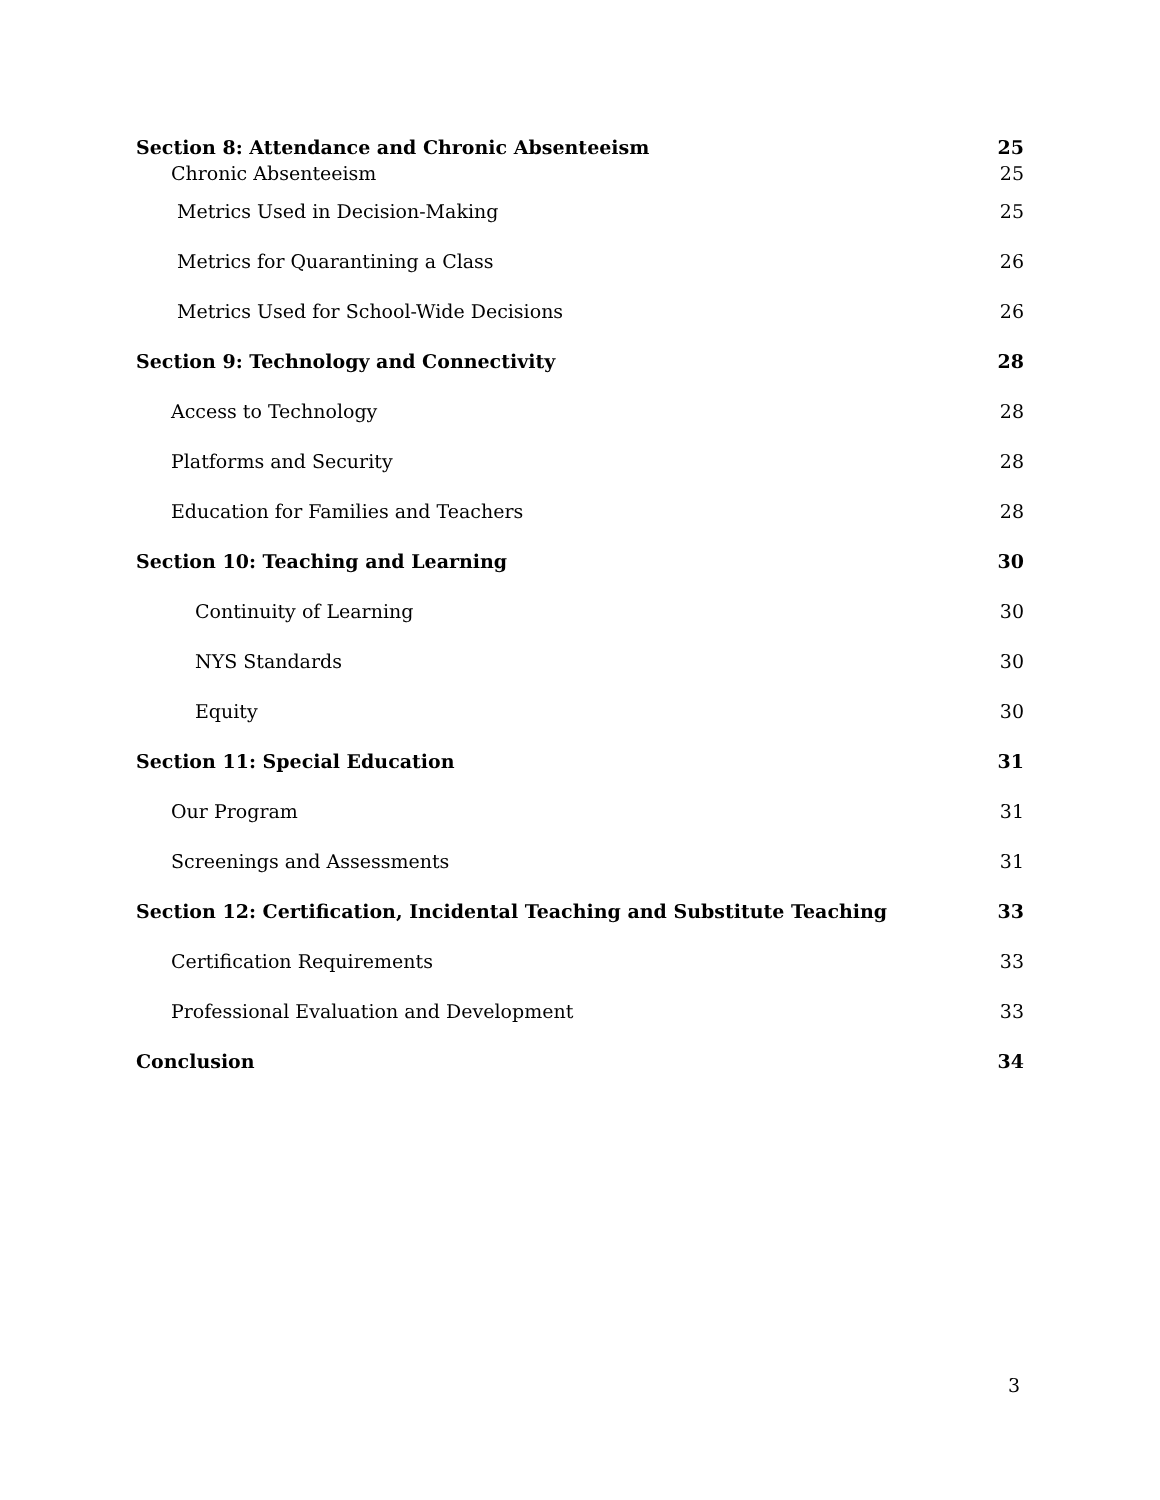Section 8: Attendance and Chronic Absenteeism 25
Chronic Absenteeism 25
Metrics Used in Decision-Making 25
Metrics for Quarantining a Class 26
Metrics Used for School-Wide Decisions 26
Section 9: Technology and Connectivity 28
Access to Technology 28
Platforms and Security 28
Education for Families and Teachers 28
Section 10: Teaching and Learning 30
Continuity of Learning 30
NYS Standards 30
Equity 30
Section 11: Special Education 31
Our Program 31
Screenings and Assessments 31
Section 12: Certification, Incidental Teaching and Substitute Teaching 33
Certification Requirements 33
Professional Evaluation and Development 33
Conclusion 34
3